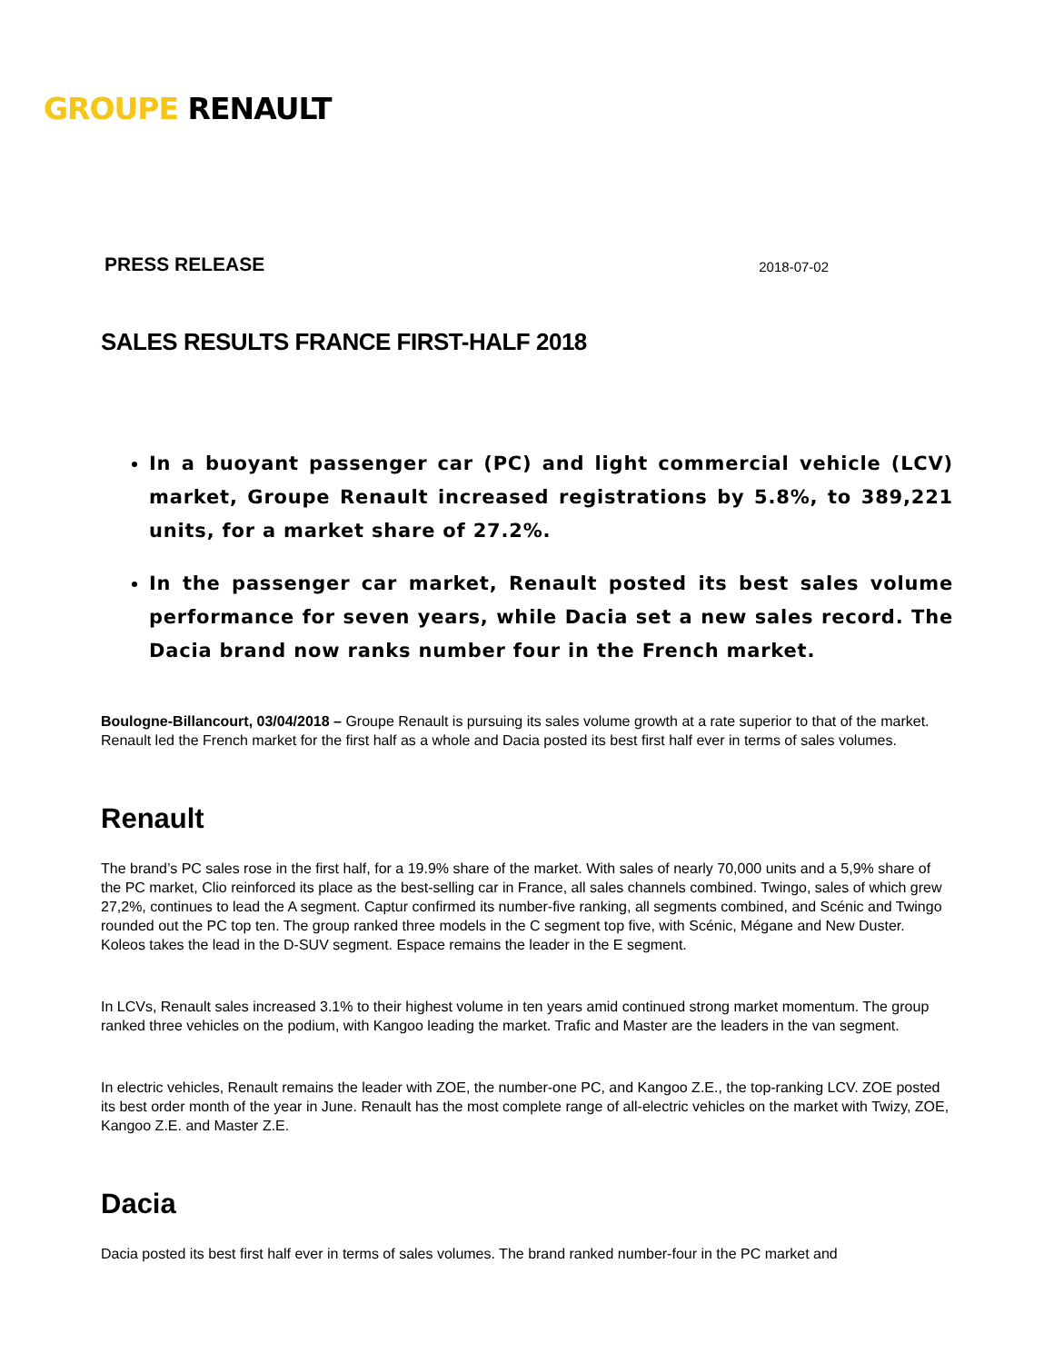GROUPE RENAULT
PRESS RELEASE 2018-07-02
SALES RESULTS FRANCE FIRST-HALF 2018
In a buoyant passenger car (PC) and light commercial vehicle (LCV) market, Groupe Renault increased registrations by 5.8%, to 389,221 units, for a market share of 27.2%.
In the passenger car market, Renault posted its best sales volume performance for seven years, while Dacia set a new sales record. The Dacia brand now ranks number four in the French market.
Boulogne-Billancourt, 03/04/2018 – Groupe Renault is pursuing its sales volume growth at a rate superior to that of the market. Renault led the French market for the first half as a whole and Dacia posted its best first half ever in terms of sales volumes.
Renault
The brand’s PC sales rose in the first half, for a 19.9% share of the market. With sales of nearly 70,000 units and a 5,9% share of the PC market, Clio reinforced its place as the best-selling car in France, all sales channels combined. Twingo, sales of which grew 27,2%, continues to lead the A segment. Captur confirmed its number-five ranking, all segments combined, and Scénic and Twingo rounded out the PC top ten. The group ranked three models in the C segment top five, with Scénic, Mégane and New Duster. Koleos takes the lead in the D-SUV segment. Espace remains the leader in the E segment.
In LCVs, Renault sales increased 3.1% to their highest volume in ten years amid continued strong market momentum. The group ranked three vehicles on the podium, with Kangoo leading the market. Trafic and Master are the leaders in the van segment.
In electric vehicles, Renault remains the leader with ZOE, the number-one PC, and Kangoo Z.E., the top-ranking LCV. ZOE posted its best order month of the year in June. Renault has the most complete range of all-electric vehicles on the market with Twizy, ZOE, Kangoo Z.E. and Master Z.E.
Dacia
Dacia posted its best first half ever in terms of sales volumes. The brand ranked number-four in the PC market and